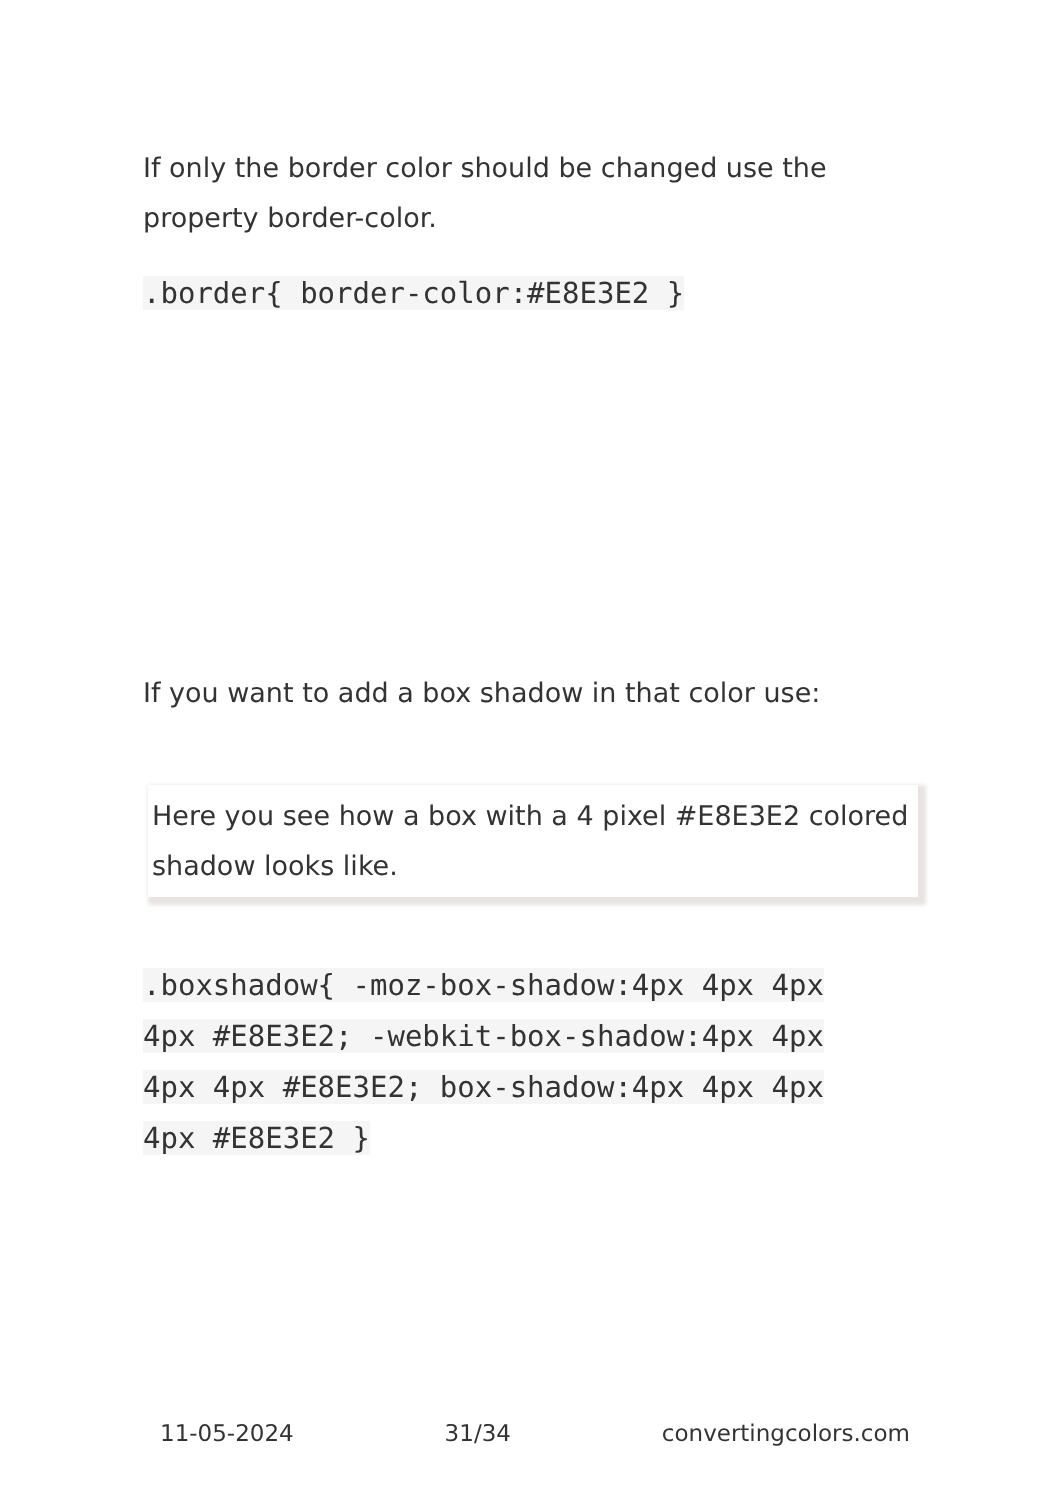If only the border color should be changed use the property border-color.
.border{ border-color:#E8E3E2 }
If you want to add a box shadow in that color use:
Here you see how a box with a 4 pixel #E8E3E2 colored shadow looks like.
.boxshadow{ -moz-box-shadow:4px 4px 4px 4px #E8E3E2; -webkit-box-shadow:4px 4px 4px 4px #E8E3E2; box-shadow:4px 4px 4px 4px #E8E3E2 }
11-05-2024 31/34 convertingcolors.com